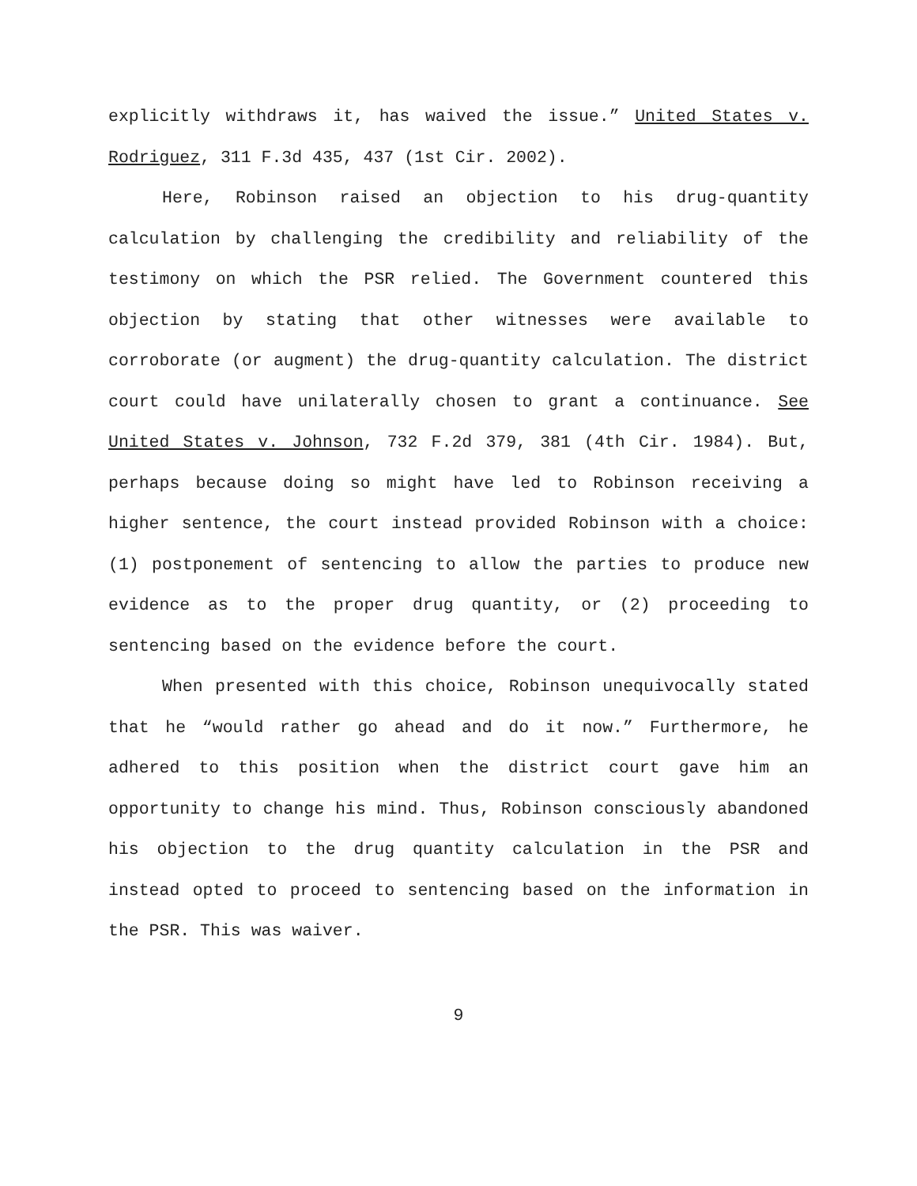explicitly withdraws it, has waived the issue.” United States v. Rodriguez, 311 F.3d 435, 437 (1st Cir. 2002).
Here, Robinson raised an objection to his drug-quantity calculation by challenging the credibility and reliability of the testimony on which the PSR relied. The Government countered this objection by stating that other witnesses were available to corroborate (or augment) the drug-quantity calculation. The district court could have unilaterally chosen to grant a continuance. See United States v. Johnson, 732 F.2d 379, 381 (4th Cir. 1984). But, perhaps because doing so might have led to Robinson receiving a higher sentence, the court instead provided Robinson with a choice: (1) postponement of sentencing to allow the parties to produce new evidence as to the proper drug quantity, or (2) proceeding to sentencing based on the evidence before the court.
When presented with this choice, Robinson unequivocally stated that he “would rather go ahead and do it now.” Furthermore, he adhered to this position when the district court gave him an opportunity to change his mind. Thus, Robinson consciously abandoned his objection to the drug quantity calculation in the PSR and instead opted to proceed to sentencing based on the information in the PSR. This was waiver.
9